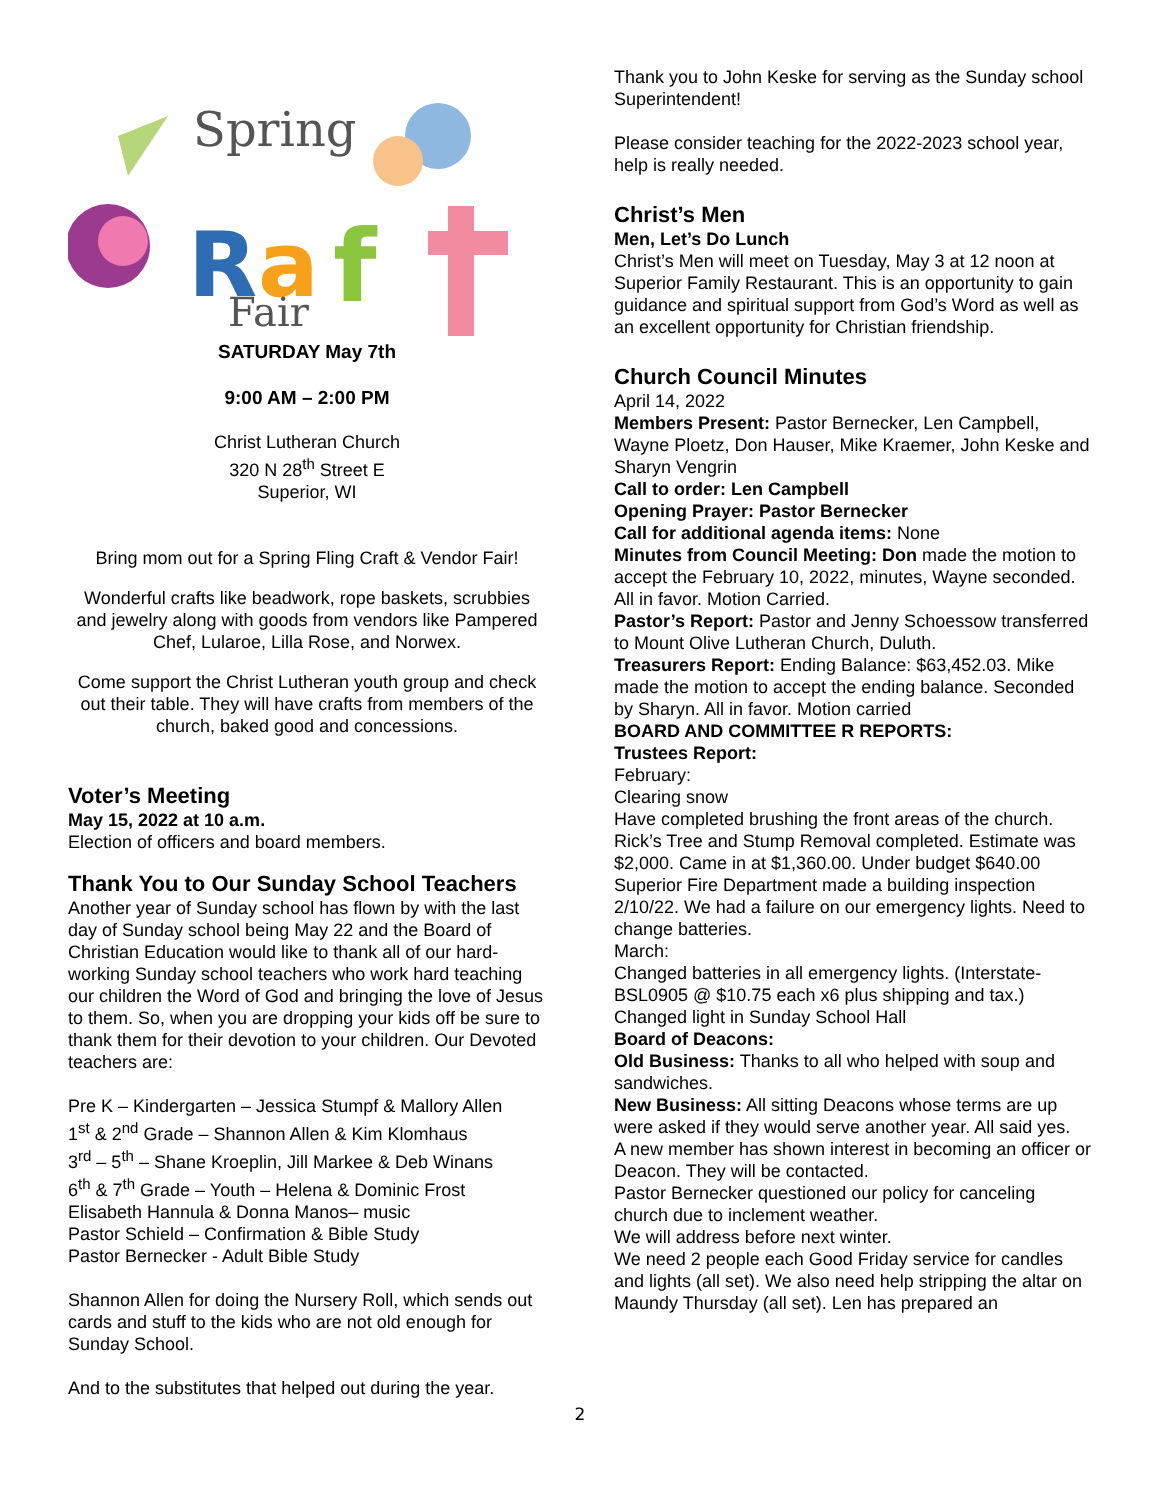Spring
R
a
f
Fair
SATURDAY May 7th
9:00 AM – 2:00 PM
Christ Lutheran Church
320 N 28<sup>th</sup> Street E
Superior, WI
Bring mom out for a Spring Fling Craft & Vendor Fair!
Wonderful crafts like beadwork, rope baskets, scrubbies and jewelry along with goods from vendors like Pampered Chef, Lularoe, Lilla Rose, and Norwex.
Come support the Christ Lutheran youth group and check out their table. They will have crafts from members of the church, baked good and concessions.
Voter’s Meeting
May 15, 2022 at 10 a.m.
Election of officers and board members.
Thank You to Our Sunday School Teachers
Another year of Sunday school has flown by with the last day of Sunday school being May 22 and the Board of Christian Education would like to thank all of our hard-working Sunday school teachers who work hard teaching our children the Word of God and bringing the love of Jesus to them. So, when you are dropping your kids off be sure to thank them for their devotion to your children. Our Devoted teachers are:
Pre K – Kindergarten – Jessica Stumpf & Mallory Allen
1<sup>st</sup> & 2<sup>nd</sup> Grade – Shannon Allen & Kim Klomhaus
3<sup>rd</sup> – 5<sup>th</sup> – Shane Kroeplin, Jill Markee & Deb Winans
6<sup>th</sup> & 7<sup>th</sup> Grade – Youth – Helena & Dominic Frost
Elisabeth Hannula & Donna Manos– music
Pastor Schield – Confirmation & Bible Study
Pastor Bernecker - Adult Bible Study
Shannon Allen for doing the Nursery Roll, which sends out cards and stuff to the kids who are not old enough for Sunday School.
And to the substitutes that helped out during the year.
Thank you to John Keske for serving as the Sunday school Superintendent!
Please consider teaching for the 2022-2023 school year, help is really needed.
Christ’s Men
Men, Let’s Do Lunch
Christ’s Men will meet on Tuesday, May 3 at 12 noon at Superior Family Restaurant. This is an opportunity to gain guidance and spiritual support from God’s Word as well as an excellent opportunity for Christian friendship.
Church Council Minutes
April 14, 2022
Members Present: Pastor Bernecker, Len Campbell, Wayne Ploetz, Don Hauser, Mike Kraemer, John Keske and Sharyn Vengrin
Call to order: Len Campbell
Opening Prayer: Pastor Bernecker
Call for additional agenda items: None
Minutes from Council Meeting: Don made the motion to accept the February 10, 2022, minutes, Wayne seconded. All in favor. Motion Carried.
Pastor’s Report: Pastor and Jenny Schoessow transferred to Mount Olive Lutheran Church, Duluth.
Treasurers Report: Ending Balance: $63,452.03. Mike made the motion to accept the ending balance. Seconded by Sharyn. All in favor. Motion carried
BOARD AND COMMITTEE R REPORTS:
Trustees Report:
February:
Clearing snow
Have completed brushing the front areas of the church.
Rick’s Tree and Stump Removal completed. Estimate was $2,000. Came in at $1,360.00. Under budget $640.00
Superior Fire Department made a building inspection 2/10/22. We had a failure on our emergency lights. Need to change batteries.
March:
Changed batteries in all emergency lights. (Interstate-BSL0905 @ $10.75 each x6 plus shipping and tax.)
Changed light in Sunday School Hall
Board of Deacons:
Old Business: Thanks to all who helped with soup and sandwiches.
New Business: All sitting Deacons whose terms are up were asked if they would serve another year. All said yes.
A new member has shown interest in becoming an officer or Deacon. They will be contacted.
Pastor Bernecker questioned our policy for canceling church due to inclement weather.
We will address before next winter.
We need 2 people each Good Friday service for candles and lights (all set). We also need help stripping the altar on Maundy Thursday (all set). Len has prepared an
2